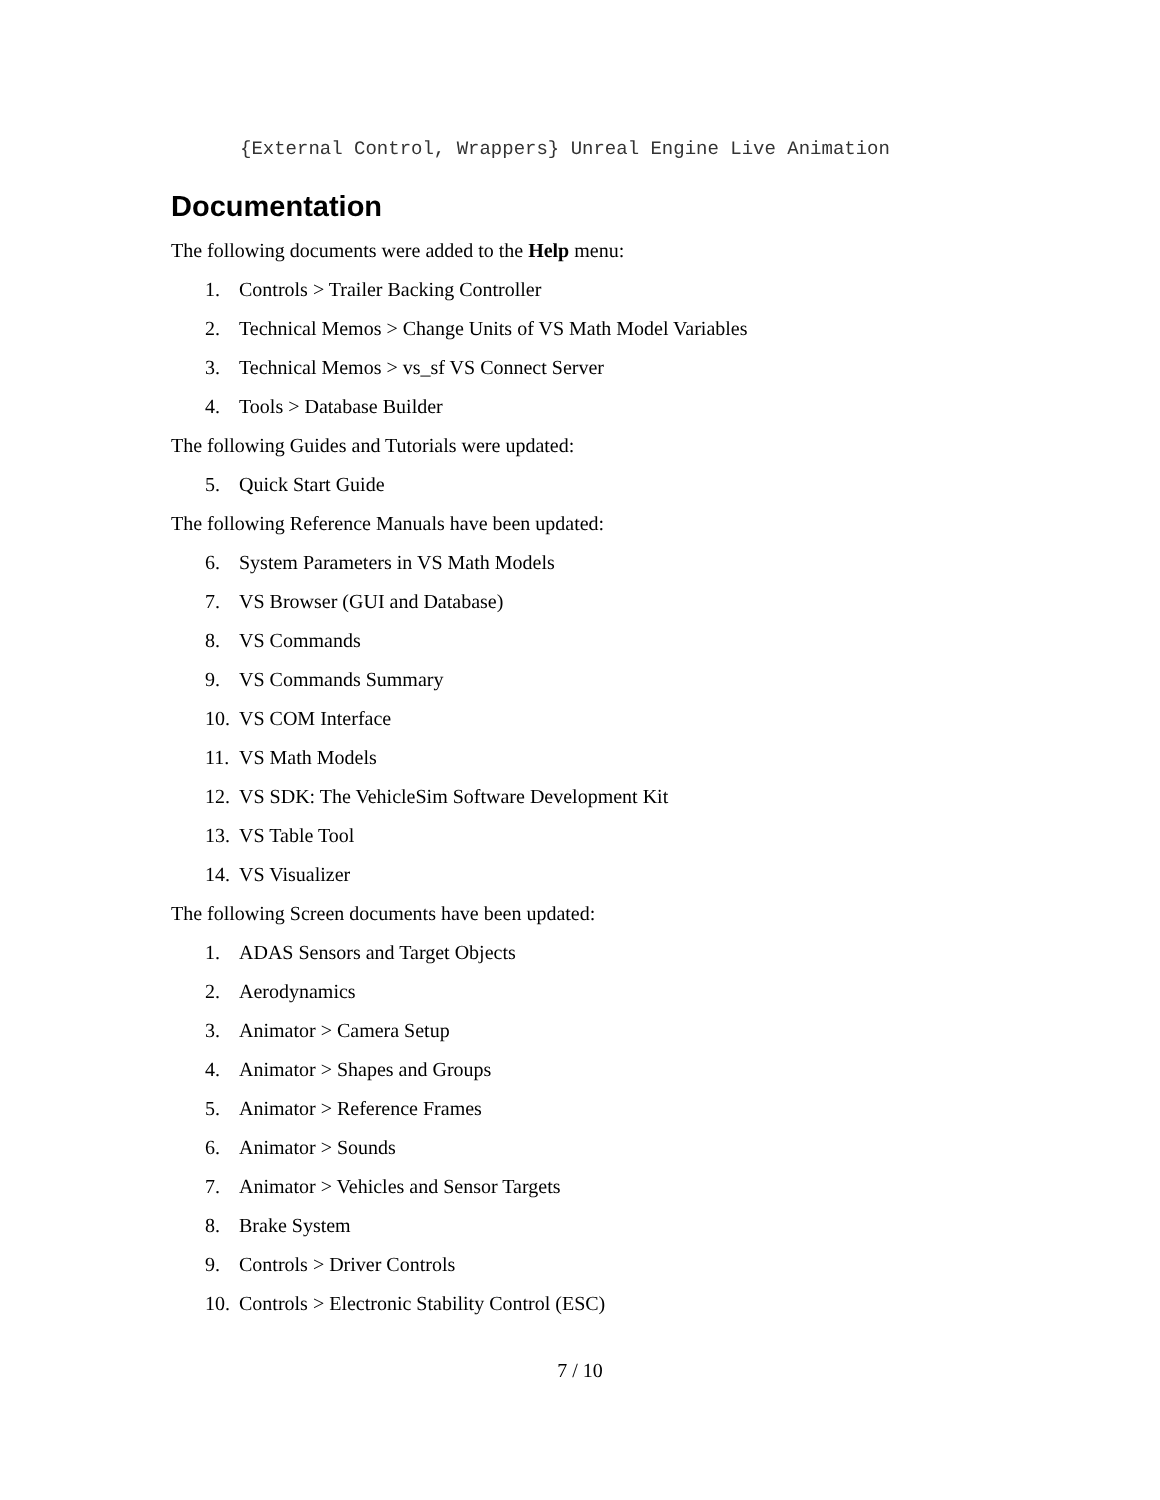{External Control, Wrappers} Unreal Engine Live Animation
Documentation
The following documents were added to the Help menu:
1. Controls > Trailer Backing Controller
2. Technical Memos > Change Units of VS Math Model Variables
3. Technical Memos > vs_sf VS Connect Server
4. Tools > Database Builder
The following Guides and Tutorials were updated:
5. Quick Start Guide
The following Reference Manuals have been updated:
6. System Parameters in VS Math Models
7. VS Browser (GUI and Database)
8. VS Commands
9. VS Commands Summary
10. VS COM Interface
11. VS Math Models
12. VS SDK: The VehicleSim Software Development Kit
13. VS Table Tool
14. VS Visualizer
The following Screen documents have been updated:
1. ADAS Sensors and Target Objects
2. Aerodynamics
3. Animator > Camera Setup
4. Animator > Shapes and Groups
5. Animator > Reference Frames
6. Animator > Sounds
7. Animator > Vehicles and Sensor Targets
8. Brake System
9. Controls > Driver Controls
10. Controls > Electronic Stability Control (ESC)
7 / 10